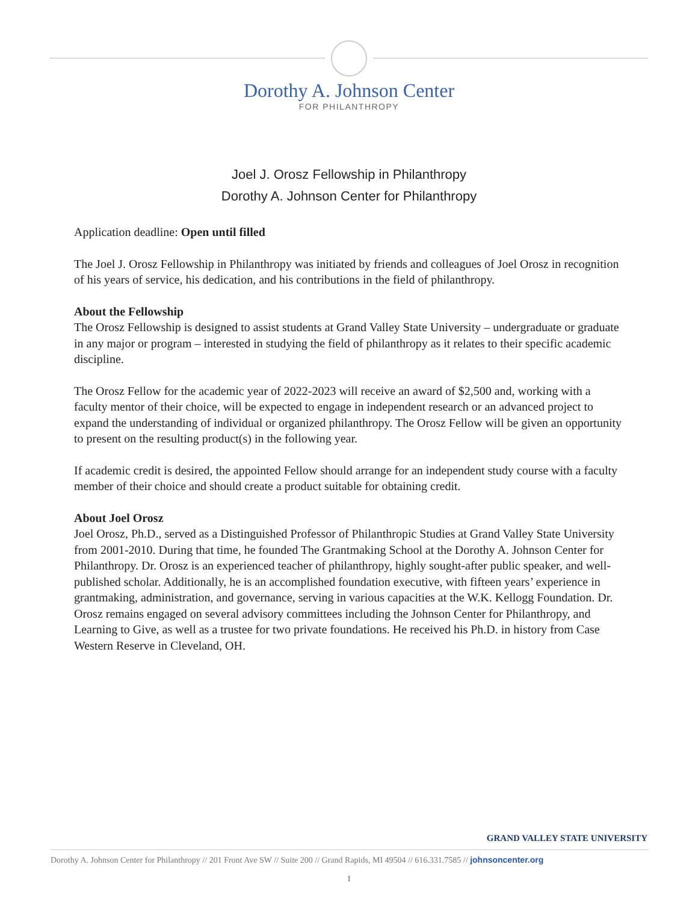Dorothy A. Johnson Center
FOR PHILANTHROPY
Joel J. Orosz Fellowship in Philanthropy
Dorothy A. Johnson Center for Philanthropy
Application deadline: Open until filled
The Joel J. Orosz Fellowship in Philanthropy was initiated by friends and colleagues of Joel Orosz in recognition of his years of service, his dedication, and his contributions in the field of philanthropy.
About the Fellowship
The Orosz Fellowship is designed to assist students at Grand Valley State University – undergraduate or graduate in any major or program – interested in studying the field of philanthropy as it relates to their specific academic discipline.
The Orosz Fellow for the academic year of 2022-2023 will receive an award of $2,500 and, working with a faculty mentor of their choice, will be expected to engage in independent research or an advanced project to expand the understanding of individual or organized philanthropy. The Orosz Fellow will be given an opportunity to present on the resulting product(s) in the following year.
If academic credit is desired, the appointed Fellow should arrange for an independent study course with a faculty member of their choice and should create a product suitable for obtaining credit.
About Joel Orosz
Joel Orosz, Ph.D., served as a Distinguished Professor of Philanthropic Studies at Grand Valley State University from 2001-2010. During that time, he founded The Grantmaking School at the Dorothy A. Johnson Center for Philanthropy. Dr. Orosz is an experienced teacher of philanthropy, highly sought-after public speaker, and well-published scholar. Additionally, he is an accomplished foundation executive, with fifteen years’ experience in grantmaking, administration, and governance, serving in various capacities at the W.K. Kellogg Foundation. Dr. Orosz remains engaged on several advisory committees including the Johnson Center for Philanthropy, and Learning to Give, as well as a trustee for two private foundations. He received his Ph.D. in history from Case Western Reserve in Cleveland, OH.
GRAND VALLEY STATE UNIVERSITY
Dorothy A. Johnson Center for Philanthropy // 201 Front Ave SW // Suite 200 // Grand Rapids, MI 49504 // 616.331.7585 // johnsoncenter.org
1